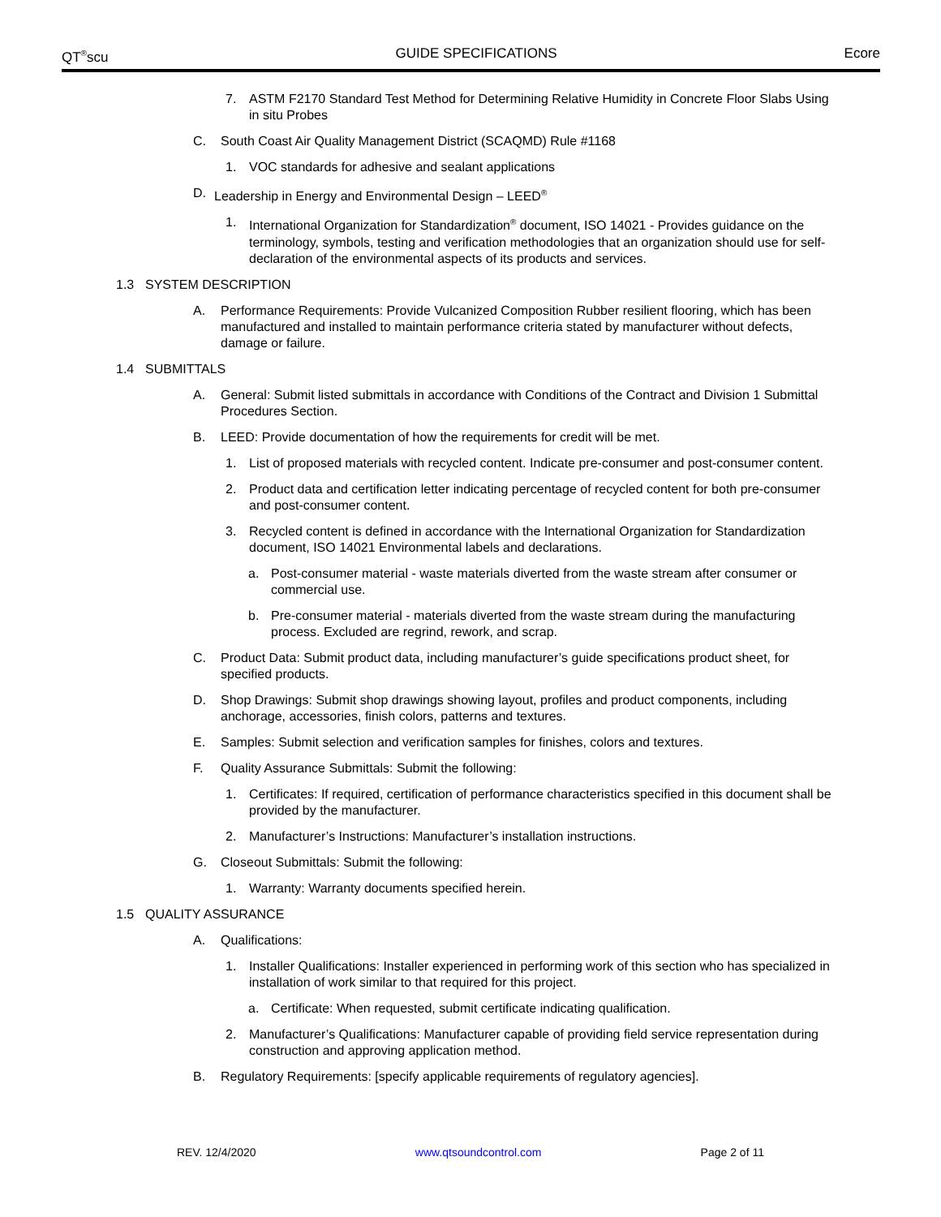QT<sup>®</sup>scu GUIDE SPECIFICATIONS Ecore
7. ASTM F2170 Standard Test Method for Determining Relative Humidity in Concrete Floor Slabs Using in situ Probes
C. South Coast Air Quality Management District (SCAQMD) Rule #1168
1. VOC standards for adhesive and sealant applications
D. Leadership in Energy and Environmental Design – LEED<sup>®</sup>
1. International Organization for Standardization<sup>®</sup> document, ISO 14021 - Provides guidance on the terminology, symbols, testing and verification methodologies that an organization should use for self-declaration of the environmental aspects of its products and services.
1.3 SYSTEM DESCRIPTION
A. Performance Requirements: Provide Vulcanized Composition Rubber resilient flooring, which has been manufactured and installed to maintain performance criteria stated by manufacturer without defects, damage or failure.
1.4 SUBMITTALS
A. General: Submit listed submittals in accordance with Conditions of the Contract and Division 1 Submittal Procedures Section.
B. LEED: Provide documentation of how the requirements for credit will be met.
1. List of proposed materials with recycled content. Indicate pre-consumer and post-consumer content.
2. Product data and certification letter indicating percentage of recycled content for both pre-consumer and post-consumer content.
3. Recycled content is defined in accordance with the International Organization for Standardization document, ISO 14021 Environmental labels and declarations.
a. Post-consumer material - waste materials diverted from the waste stream after consumer or commercial use.
b. Pre-consumer material - materials diverted from the waste stream during the manufacturing process. Excluded are regrind, rework, and scrap.
C. Product Data: Submit product data, including manufacturer’s guide specifications product sheet, for specified products.
D. Shop Drawings: Submit shop drawings showing layout, profiles and product components, including anchorage, accessories, finish colors, patterns and textures.
E. Samples: Submit selection and verification samples for finishes, colors and textures.
F. Quality Assurance Submittals: Submit the following:
1. Certificates: If required, certification of performance characteristics specified in this document shall be provided by the manufacturer.
2. Manufacturer’s Instructions: Manufacturer’s installation instructions.
G. Closeout Submittals: Submit the following:
1. Warranty: Warranty documents specified herein.
1.5 QUALITY ASSURANCE
A. Qualifications:
1. Installer Qualifications: Installer experienced in performing work of this section who has specialized in installation of work similar to that required for this project.
a. Certificate: When requested, submit certificate indicating qualification.
2. Manufacturer’s Qualifications: Manufacturer capable of providing field service representation during construction and approving application method.
B. Regulatory Requirements: [specify applicable requirements of regulatory agencies].
REV. 12/4/2020 www.qtsoundcontrol.com Page 2 of 11